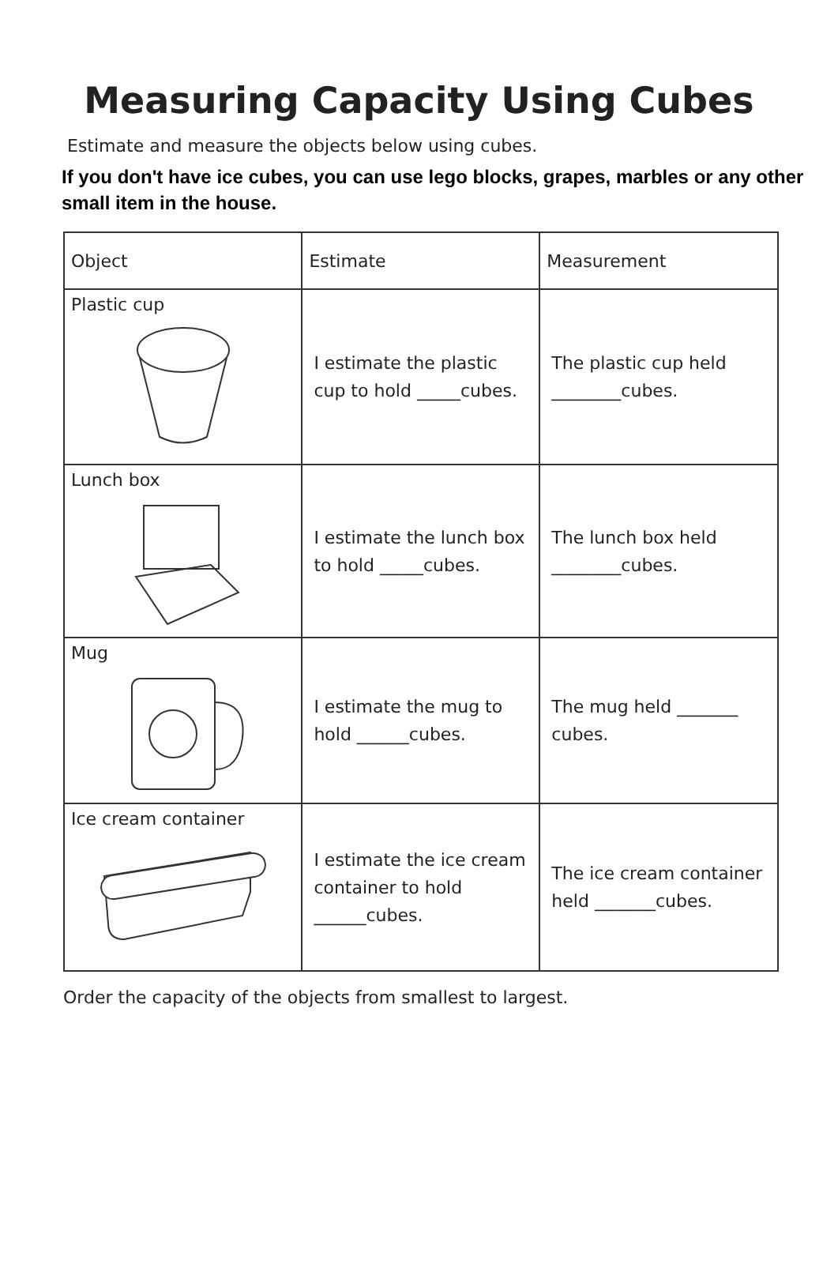Measuring Capacity Using Cubes
Estimate and measure the objects below using cubes.
If you don't have ice cubes, you can use lego blocks, grapes, marbles or any other small item in the house.
| Object | Estimate | Measurement |
| --- | --- | --- |
| Plastic cup | I estimate the plastic cup to hold _____cubes. | The plastic cup held ________cubes. |
| Lunch box | I estimate the lunch box to hold _____cubes. | The lunch box held ________cubes. |
| Mug | I estimate the mug to hold ______cubes. | The mug held _______ cubes. |
| Ice cream container | I estimate the ice cream container to hold ______cubes. | The ice cream container held _______cubes. |
Order the capacity of the objects from smallest to largest.